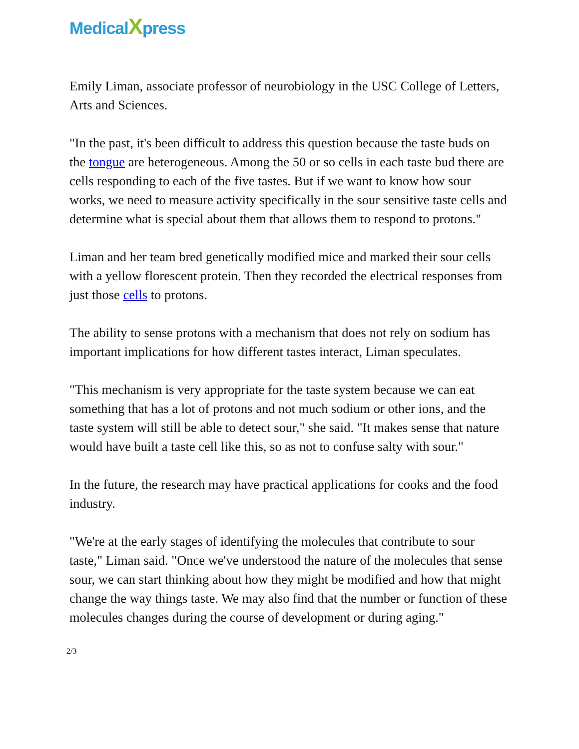MedicalXpress
Emily Liman, associate professor of neurobiology in the USC College of Letters, Arts and Sciences.
"In the past, it's been difficult to address this question because the taste buds on the tongue are heterogeneous. Among the 50 or so cells in each taste bud there are cells responding to each of the five tastes. But if we want to know how sour works, we need to measure activity specifically in the sour sensitive taste cells and determine what is special about them that allows them to respond to protons."
Liman and her team bred genetically modified mice and marked their sour cells with a yellow florescent protein. Then they recorded the electrical responses from just those cells to protons.
The ability to sense protons with a mechanism that does not rely on sodium has important implications for how different tastes interact, Liman speculates.
"This mechanism is very appropriate for the taste system because we can eat something that has a lot of protons and not much sodium or other ions, and the taste system will still be able to detect sour," she said. "It makes sense that nature would have built a taste cell like this, so as not to confuse salty with sour."
In the future, the research may have practical applications for cooks and the food industry.
"We're at the early stages of identifying the molecules that contribute to sour taste," Liman said. "Once we've understood the nature of the molecules that sense sour, we can start thinking about how they might be modified and how that might change the way things taste. We may also find that the number or function of these molecules changes during the course of development or during aging."
2/3